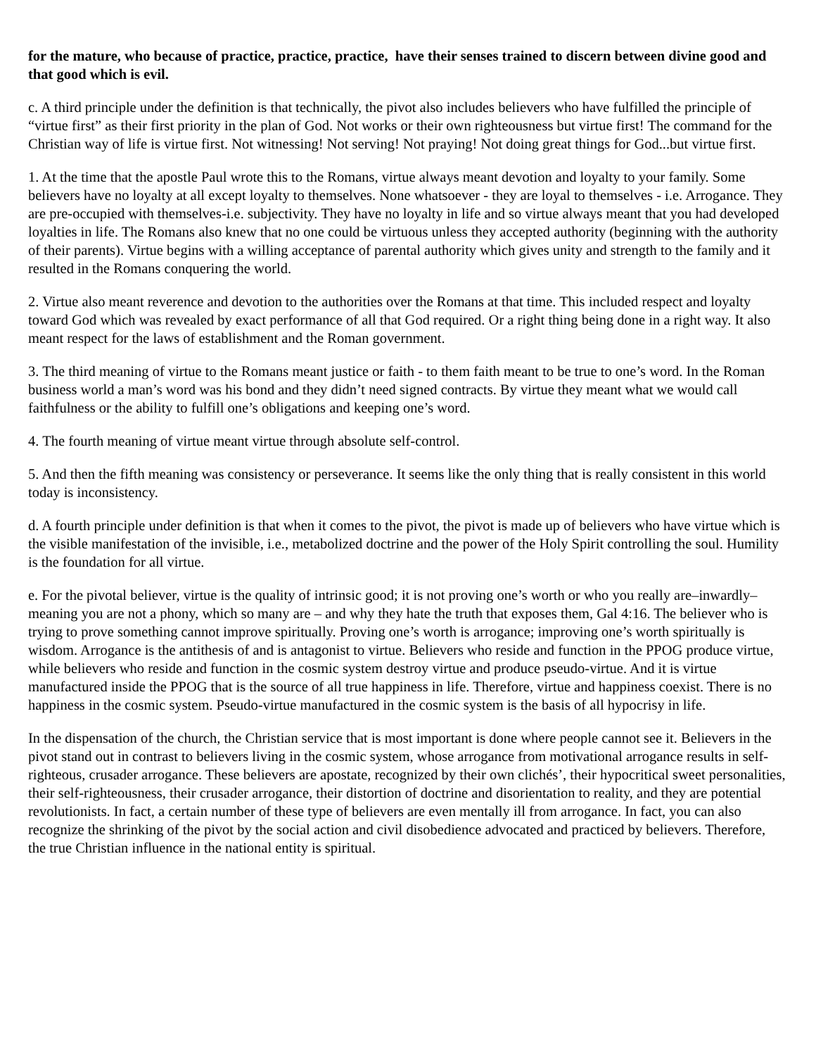for the mature, who because of practice, practice, practice, have their senses trained to discern between divine good and that good which is evil.
c. A third principle under the definition is that technically, the pivot also includes believers who have fulfilled the principle of “virtue first” as their first priority in the plan of God. Not works or their own righteousness but virtue first! The command for the Christian way of life is virtue first. Not witnessing! Not serving! Not praying! Not doing great things for God...but virtue first.
1. At the time that the apostle Paul wrote this to the Romans, virtue always meant devotion and loyalty to your family. Some believers have no loyalty at all except loyalty to themselves. None whatsoever - they are loyal to themselves - i.e. Arrogance. They are pre-occupied with themselves-i.e. subjectivity. They have no loyalty in life and so virtue always meant that you had developed loyalties in life. The Romans also knew that no one could be virtuous unless they accepted authority (beginning with the authority of their parents). Virtue begins with a willing acceptance of parental authority which gives unity and strength to the family and it resulted in the Romans conquering the world.
2. Virtue also meant reverence and devotion to the authorities over the Romans at that time. This included respect and loyalty toward God which was revealed by exact performance of all that God required. Or a right thing being done in a right way. It also meant respect for the laws of establishment and the Roman government.
3. The third meaning of virtue to the Romans meant justice or faith - to them faith meant to be true to one’s word. In the Roman business world a man’s word was his bond and they didn’t need signed contracts. By virtue they meant what we would call faithfulness or the ability to fulfill one’s obligations and keeping one’s word.
4. The fourth meaning of virtue meant virtue through absolute self-control.
5. And then the fifth meaning was consistency or perseverance. It seems like the only thing that is really consistent in this world today is inconsistency.
d. A fourth principle under definition is that when it comes to the pivot, the pivot is made up of believers who have virtue which is the visible manifestation of the invisible, i.e., metabolized doctrine and the power of the Holy Spirit controlling the soul. Humility is the foundation for all virtue.
e. For the pivotal believer, virtue is the quality of intrinsic good; it is not proving one’s worth or who you really are–inwardly–meaning you are not a phony, which so many are – and why they hate the truth that exposes them, Gal 4:16. The believer who is trying to prove something cannot improve spiritually. Proving one’s worth is arrogance; improving one’s worth spiritually is wisdom. Arrogance is the antithesis of and is antagonist to virtue. Believers who reside and function in the PPOG produce virtue, while believers who reside and function in the cosmic system destroy virtue and produce pseudo-virtue. And it is virtue manufactured inside the PPOG that is the source of all true happiness in life. Therefore, virtue and happiness coexist. There is no happiness in the cosmic system. Pseudo-virtue manufactured in the cosmic system is the basis of all hypocrisy in life.
In the dispensation of the church, the Christian service that is most important is done where people cannot see it. Believers in the pivot stand out in contrast to believers living in the cosmic system, whose arrogance from motivational arrogance results in self-righteous, crusader arrogance. These believers are apostate, recognized by their own clichés’, their hypocritical sweet personalities, their self-righteousness, their crusader arrogance, their distortion of doctrine and disorientation to reality, and they are potential revolutionists. In fact, a certain number of these type of believers are even mentally ill from arrogance. In fact, you can also recognize the shrinking of the pivot by the social action and civil disobedience advocated and practiced by believers. Therefore, the true Christian influence in the national entity is spiritual.